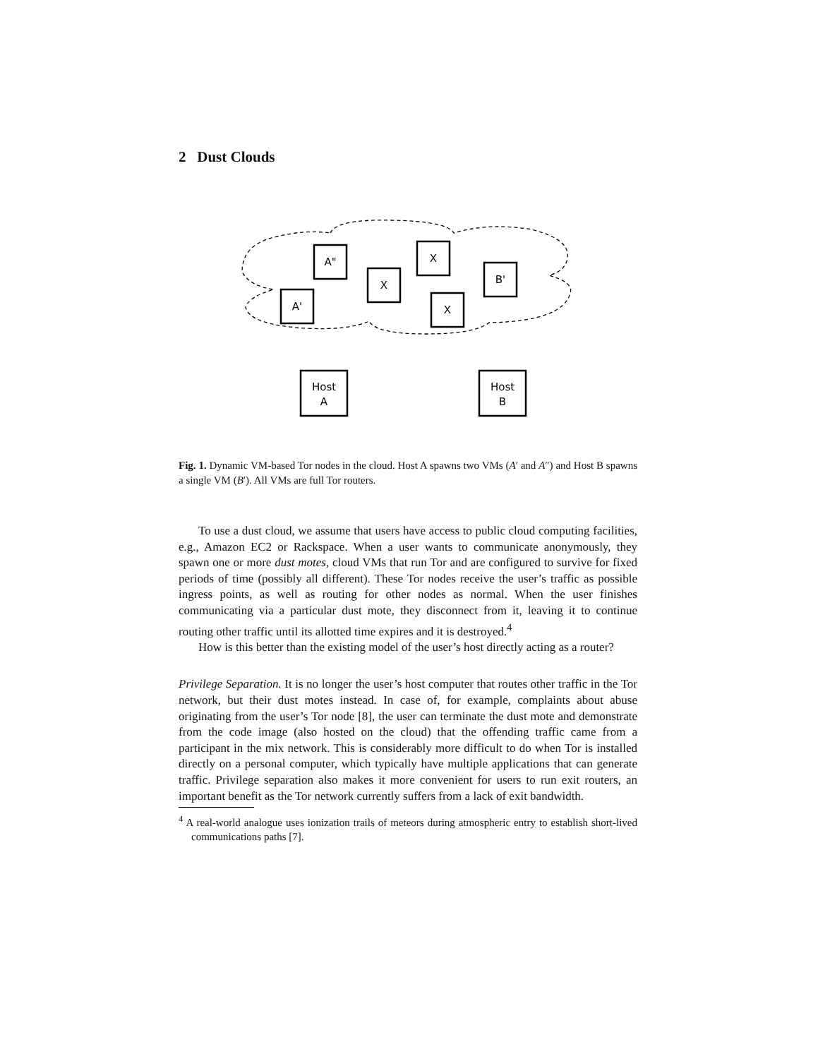2 Dust Clouds
A"
A'
X
X
X
B'
Host
A
Host
B
Fig. 1. Dynamic VM-based Tor nodes in the cloud. Host A spawns two VMs (A′ and A″) and Host B spawns a single VM (B′). All VMs are full Tor routers.
To use a dust cloud, we assume that users have access to public cloud computing facilities, e.g., Amazon EC2 or Rackspace. When a user wants to communicate anonymously, they spawn one or more dust motes, cloud VMs that run Tor and are configured to survive for fixed periods of time (possibly all different). These Tor nodes receive the user’s traffic as possible ingress points, as well as routing for other nodes as normal. When the user finishes communicating via a particular dust mote, they disconnect from it, leaving it to continue routing other traffic until its allotted time expires and it is destroyed.<sup>4</sup>
How is this better than the existing model of the user’s host directly acting as a router?
Privilege Separation. It is no longer the user’s host computer that routes other traffic in the Tor network, but their dust motes instead. In case of, for example, complaints about abuse originating from the user’s Tor node [8], the user can terminate the dust mote and demonstrate from the code image (also hosted on the cloud) that the offending traffic came from a participant in the mix network. This is considerably more difficult to do when Tor is installed directly on a personal computer, which typically have multiple applications that can generate traffic. Privilege separation also makes it more convenient for users to run exit routers, an important benefit as the Tor network currently suffers from a lack of exit bandwidth.
<sup>4</sup> A real-world analogue uses ionization trails of meteors during atmospheric entry to establish short-lived communications paths [7].